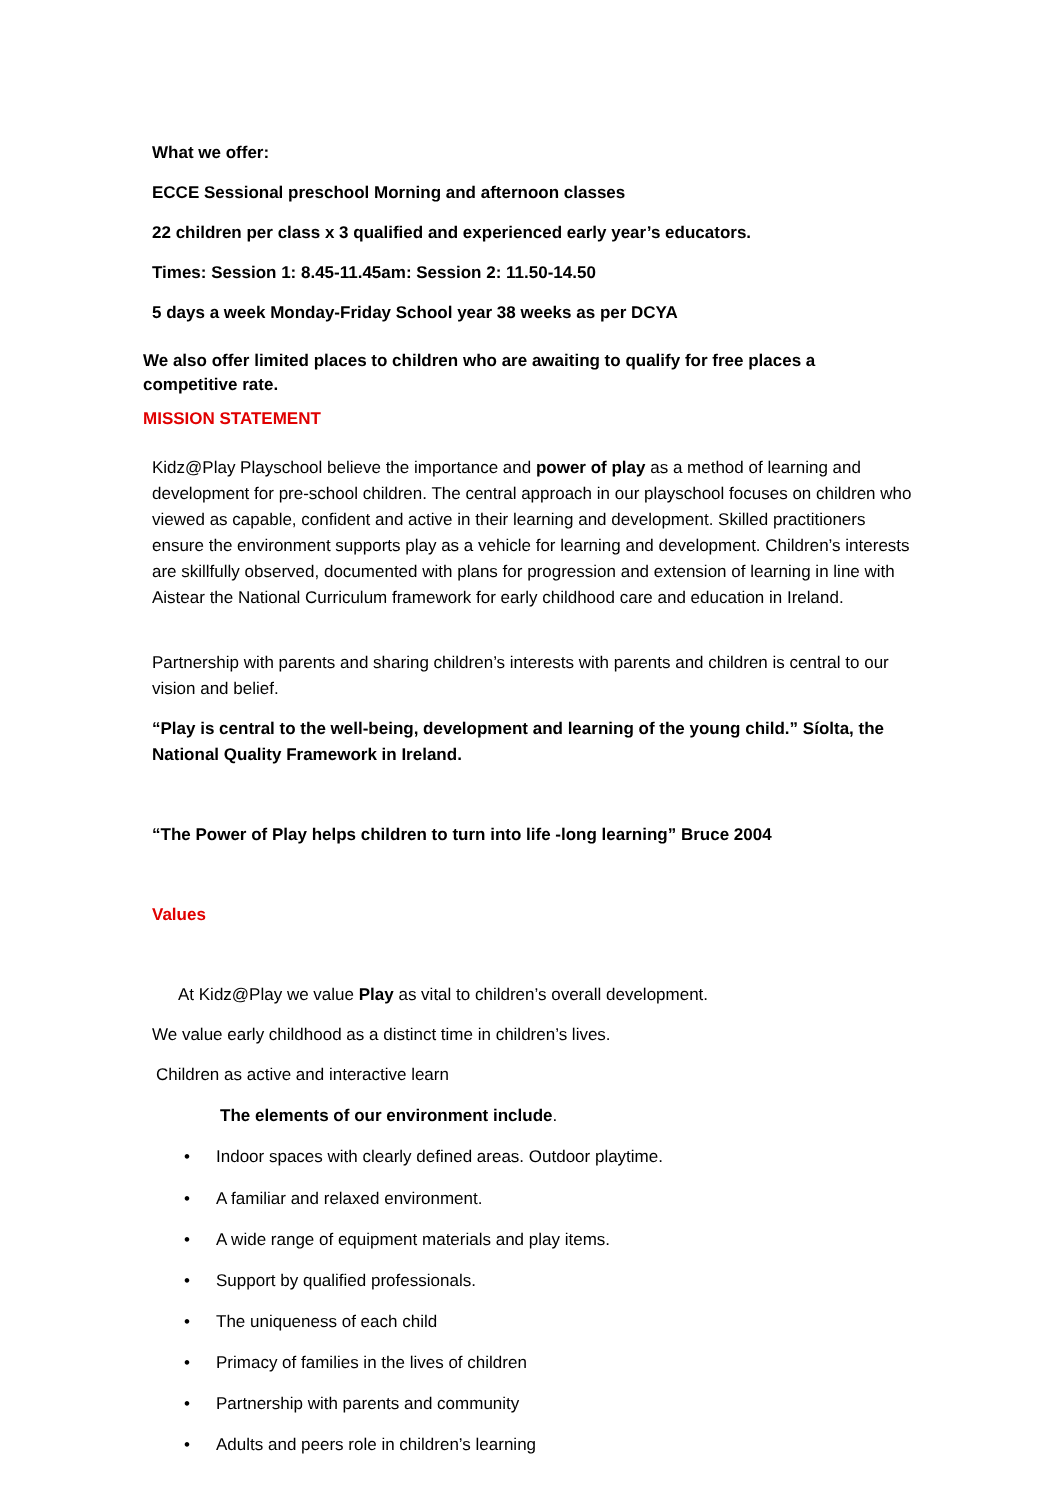What we offer:
ECCE Sessional preschool Morning and afternoon classes
22 children per class x 3 qualified and experienced early year’s educators.
Times: Session 1: 8.45-11.45am: Session 2: 11.50-14.50
5 days a week Monday-Friday School year 38 weeks as per DCYA
We also offer limited places to children who are awaiting to qualify for free places a competitive rate.
MISSION STATEMENT
Kidz@Play Playschool believe the importance and power of play as a method of learning and development for pre-school children. The central approach in our playschool focuses on children who viewed as capable, confident and active in their learning and development. Skilled practitioners ensure the environment supports play as a vehicle for learning and development. Children’s interests are skillfully observed, documented with plans for progression and extension of learning in line with Aistear the National Curriculum framework for early childhood care and education in Ireland.
Partnership with parents and sharing children’s interests with parents and children is central to our vision and belief.
“Play is central to the well-being, development and learning of the young child.” Síolta, the National Quality Framework in Ireland.
“The Power of Play helps children to turn into life -long learning” Bruce 2004
Values
At Kidz@Play we value Play as vital to children’s overall development.
We value early childhood as a distinct time in children’s lives.
Children as active and interactive learn
The elements of our environment include.
•
Indoor spaces with clearly defined areas. Outdoor playtime.
•
A familiar and relaxed environment.
•
A wide range of equipment materials and play items.
•
Support by qualified professionals.
• The uniqueness of each child
•
Primacy of families in the lives of children
•
Partnership with parents and community
•
Adults and peers role in children’s learning